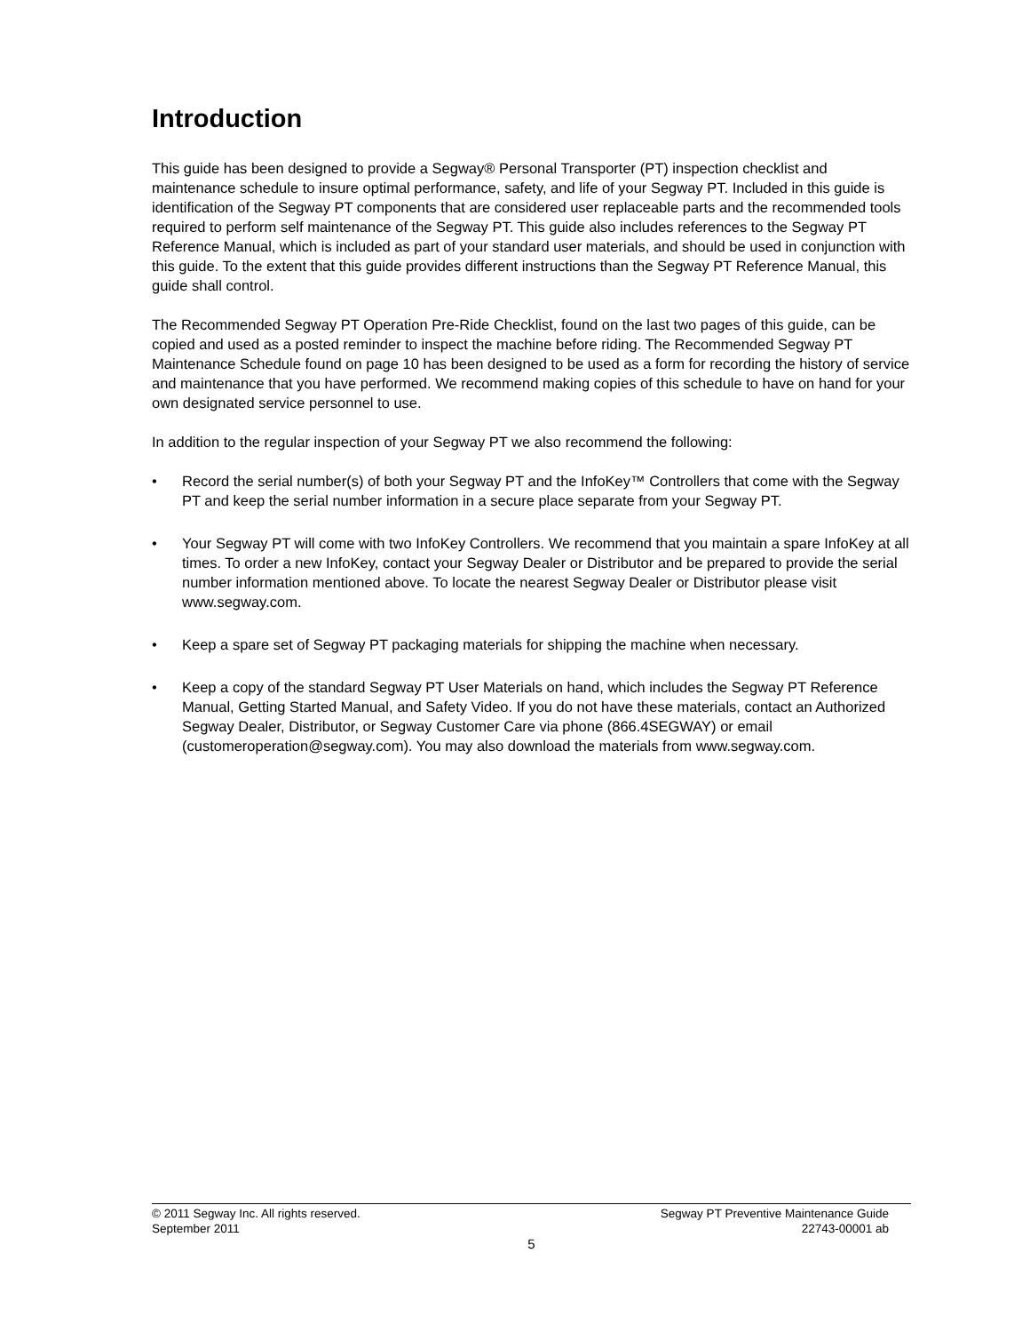Introduction
This guide has been designed to provide a Segway® Personal Transporter (PT) inspection checklist and maintenance schedule to insure optimal performance, safety, and life of your Segway PT. Included in this guide is identification of the Segway PT components that are considered user replaceable parts and the recommended tools required to perform self maintenance of the Segway PT. This guide also includes references to the Segway PT Reference Manual, which is included as part of your standard user materials, and should be used in conjunction with this guide. To the extent that this guide provides different instructions than the Segway PT Reference Manual, this guide shall control.
The Recommended Segway PT Operation Pre-Ride Checklist, found on the last two pages of this guide, can be copied and used as a posted reminder to inspect the machine before riding. The Recommended Segway PT Maintenance Schedule found on page 10 has been designed to be used as a form for recording the history of service and maintenance that you have performed. We recommend making copies of this schedule to have on hand for your own designated service personnel to use.
In addition to the regular inspection of your Segway PT we also recommend the following:
• Record the serial number(s) of both your Segway PT and the InfoKey™ Controllers that come with the Segway PT and keep the serial number information in a secure place separate from your Segway PT.
• Your Segway PT will come with two InfoKey Controllers. We recommend that you maintain a spare InfoKey at all times. To order a new InfoKey, contact your Segway Dealer or Distributor and be prepared to provide the serial number information mentioned above. To locate the nearest Segway Dealer or Distributor please visit www.segway.com.
• Keep a spare set of Segway PT packaging materials for shipping the machine when necessary.
• Keep a copy of the standard Segway PT User Materials on hand, which includes the Segway PT Reference Manual, Getting Started Manual, and Safety Video. If you do not have these materials, contact an Authorized Segway Dealer, Distributor, or Segway Customer Care via phone (866.4SEGWAY) or email (customeroperation@segway.com). You may also download the materials from www.segway.com.
© 2011 Segway Inc. All rights reserved. Segway PT Preventive Maintenance Guide
September 2011 22743-00001 ab
5